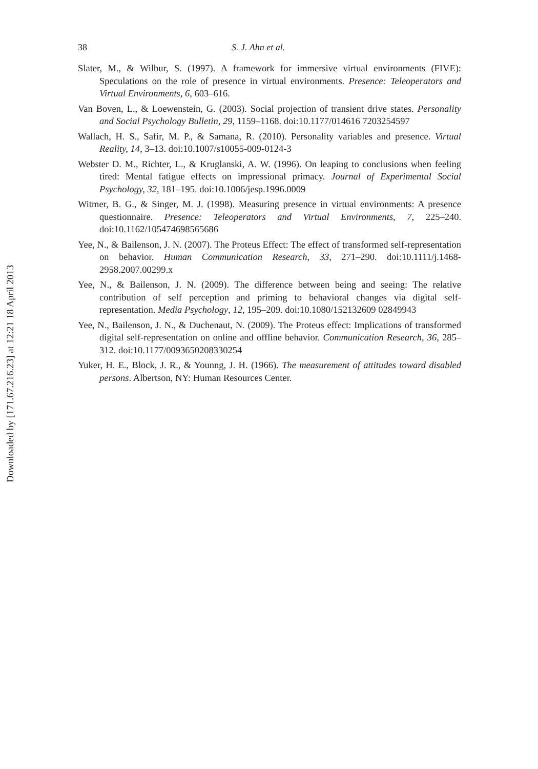Downloaded by [171.67.216.23] at 12:21 18 April 2013
38 S. J. Ahn et al.
Slater, M., & Wilbur, S. (1997). A framework for immersive virtual environments (FIVE): Speculations on the role of presence in virtual environments. Presence: Teleoperators and Virtual Environments, 6, 603–616.
Van Boven, L., & Loewenstein, G. (2003). Social projection of transient drive states. Personality and Social Psychology Bulletin, 29, 1159–1168. doi:10.1177/014616 7203254597
Wallach, H. S., Safir, M. P., & Samana, R. (2010). Personality variables and presence. Virtual Reality, 14, 3–13. doi:10.1007/s10055-009-0124-3
Webster D. M., Richter, L., & Kruglanski, A. W. (1996). On leaping to conclusions when feeling tired: Mental fatigue effects on impressional primacy. Journal of Experimental Social Psychology, 32, 181–195. doi:10.1006/jesp.1996.0009
Witmer, B. G., & Singer, M. J. (1998). Measuring presence in virtual environments: A presence questionnaire. Presence: Teleoperators and Virtual Environments, 7, 225–240. doi:10.1162/105474698565686
Yee, N., & Bailenson, J. N. (2007). The Proteus Effect: The effect of transformed self-representation on behavior. Human Communication Research, 33, 271–290. doi:10.1111/j.1468-2958.2007.00299.x
Yee, N., & Bailenson, J. N. (2009). The difference between being and seeing: The relative contribution of self perception and priming to behavioral changes via digital self-representation. Media Psychology, 12, 195–209. doi:10.1080/152132609 02849943
Yee, N., Bailenson, J. N., & Duchenaut, N. (2009). The Proteus effect: Implications of transformed digital self-representation on online and offline behavior. Communication Research, 36, 285–312. doi:10.1177/0093650208330254
Yuker, H. E., Block, J. R., & Younng, J. H. (1966). The measurement of attitudes toward disabled persons. Albertson, NY: Human Resources Center.